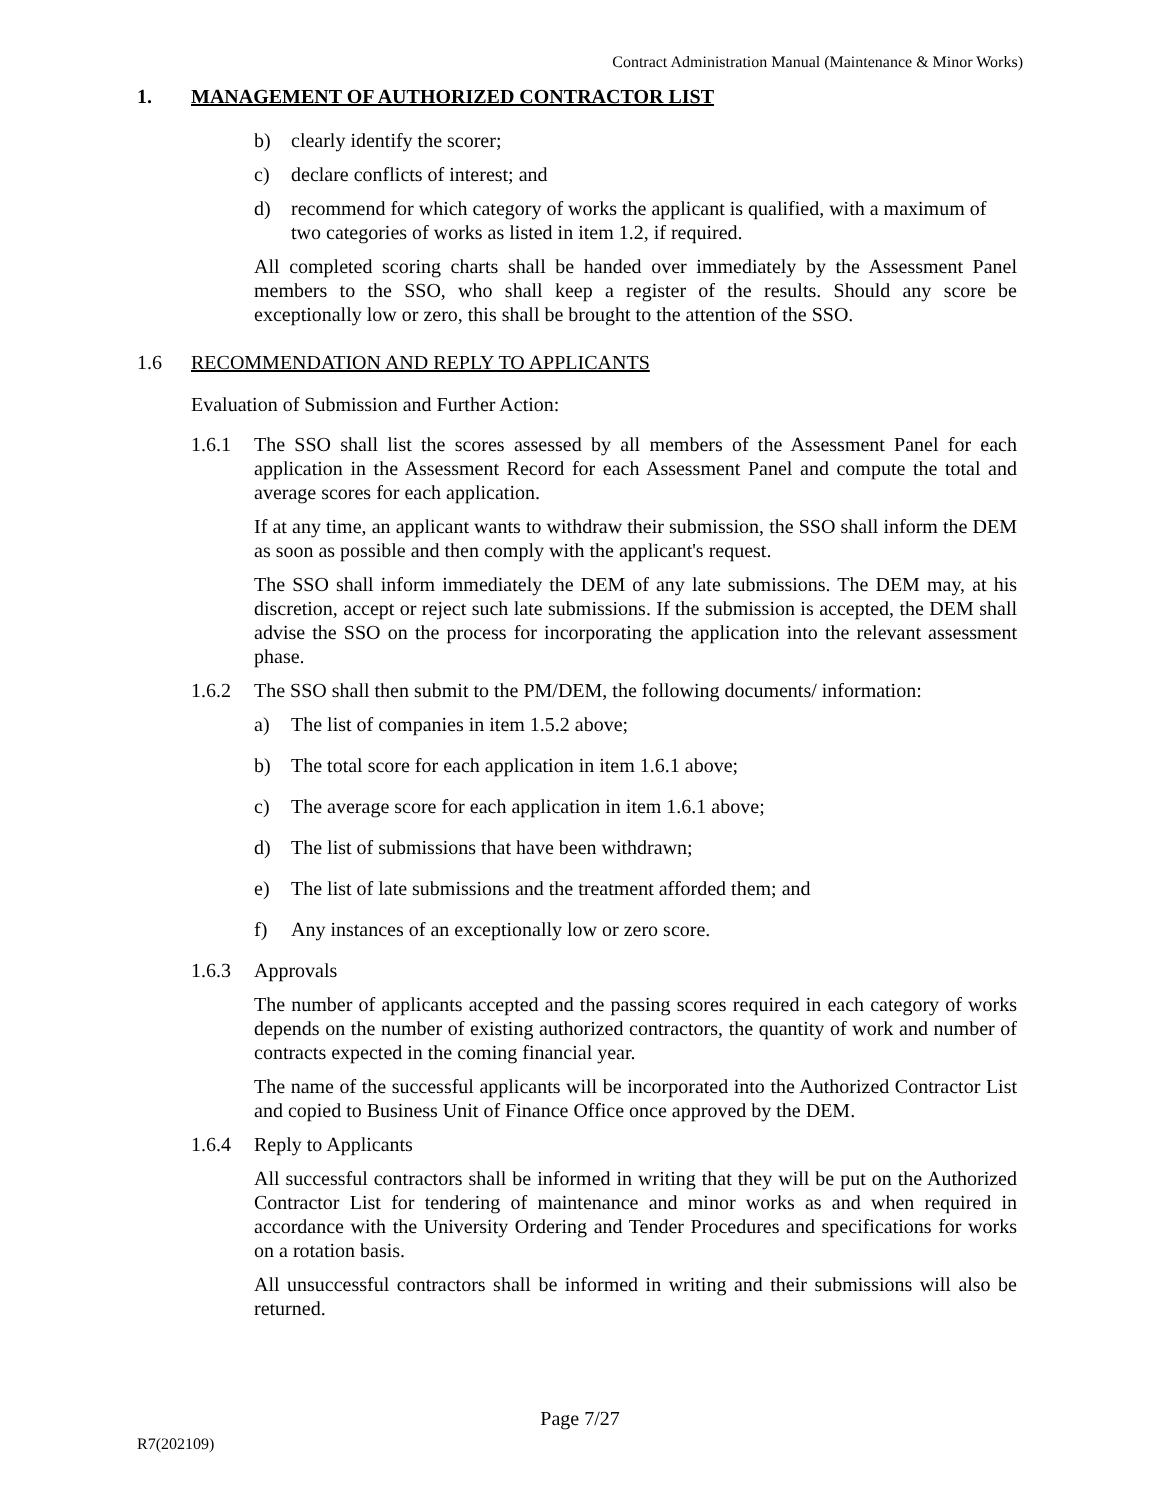Contract Administration Manual (Maintenance & Minor Works)
1. MANAGEMENT OF AUTHORIZED CONTRACTOR LIST
b) clearly identify the scorer;
c) declare conflicts of interest; and
d) recommend for which category of works the applicant is qualified, with a maximum of two categories of works as listed in item 1.2, if required.
All completed scoring charts shall be handed over immediately by the Assessment Panel members to the SSO, who shall keep a register of the results. Should any score be exceptionally low or zero, this shall be brought to the attention of the SSO.
1.6 RECOMMENDATION AND REPLY TO APPLICANTS
Evaluation of Submission and Further Action:
1.6.1 The SSO shall list the scores assessed by all members of the Assessment Panel for each application in the Assessment Record for each Assessment Panel and compute the total and average scores for each application.
If at any time, an applicant wants to withdraw their submission, the SSO shall inform the DEM as soon as possible and then comply with the applicant's request.
The SSO shall inform immediately the DEM of any late submissions. The DEM may, at his discretion, accept or reject such late submissions. If the submission is accepted, the DEM shall advise the SSO on the process for incorporating the application into the relevant assessment phase.
1.6.2 The SSO shall then submit to the PM/DEM, the following documents/ information:
a) The list of companies in item 1.5.2 above;
b) The total score for each application in item 1.6.1 above;
c) The average score for each application in item 1.6.1 above;
d) The list of submissions that have been withdrawn;
e) The list of late submissions and the treatment afforded them; and
f) Any instances of an exceptionally low or zero score.
1.6.3 Approvals
The number of applicants accepted and the passing scores required in each category of works depends on the number of existing authorized contractors, the quantity of work and number of contracts expected in the coming financial year.
The name of the successful applicants will be incorporated into the Authorized Contractor List and copied to Business Unit of Finance Office once approved by the DEM.
1.6.4 Reply to Applicants
All successful contractors shall be informed in writing that they will be put on the Authorized Contractor List for tendering of maintenance and minor works as and when required in accordance with the University Ordering and Tender Procedures and specifications for works on a rotation basis.
All unsuccessful contractors shall be informed in writing and their submissions will also be returned.
Page 7/27
R7(202109)